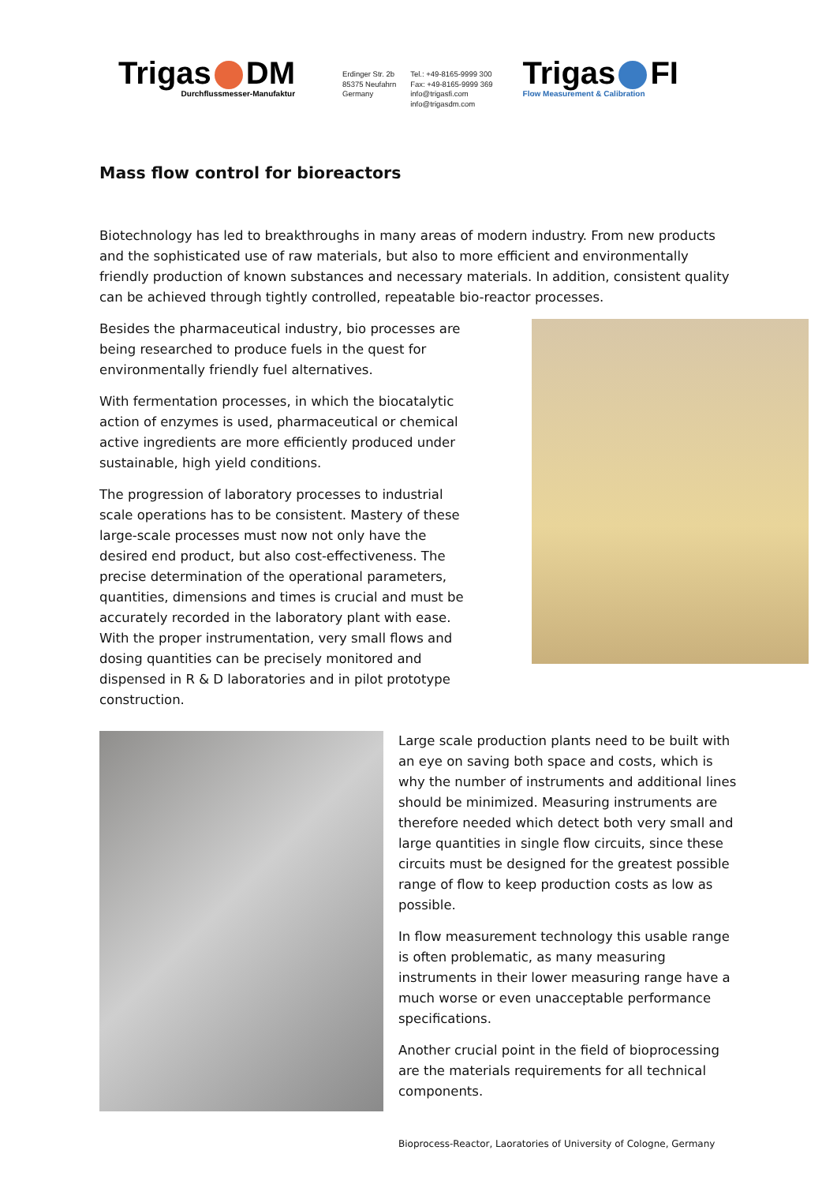Trigas DM
Durchflussmesser-Manufaktur
Erdinger Str. 2b
85375 Neufahrn
Germany
Tel.: +49-8165-9999 300
Fax: +49-8165-9999 369
info@trigasfi.com
info@trigasdm.com
Trigas FI
Flow Measurement & Calibration
Mass flow control for bioreactors
Biotechnology has led to breakthroughs in many areas of modern industry. From new products and the sophisticated use of raw materials, but also to more efficient and environmentally friendly production of known substances and necessary materials. In addition, consistent quality can be achieved through tightly controlled, repeatable bio-reactor processes.
Besides the pharmaceutical industry, bio processes are being researched to produce fuels in the quest for environmentally friendly fuel alternatives.
With fermentation processes, in which the biocatalytic action of enzymes is used, pharmaceutical or chemical active ingredients are more efficiently produced under sustainable, high yield conditions.
The progression of laboratory processes to industrial scale operations has to be consistent. Mastery of these large-scale processes must now not only have the desired end product, but also cost-effectiveness. The precise determination of the operational parameters, quantities, dimensions and times is crucial and must be accurately recorded in the laboratory plant with ease. With the proper instrumentation, very small flows and dosing quantities can be precisely monitored and dispensed in R & D laboratories and in pilot prototype construction.
Large scale production plants need to be built with an eye on saving both space and costs, which is why the number of instruments and additional lines should be minimized. Measuring instruments are therefore needed which detect both very small and large quantities in single flow circuits, since these circuits must be designed for the greatest possible range of flow to keep production costs as low as possible.
In flow measurement technology this usable range is often problematic, as many measuring instruments in their lower measuring range have a much worse or even unacceptable performance specifications.
Another crucial point in the field of bioprocessing are the materials requirements for all technical components.
Bioprocess-Reactor, Laoratories of University of Cologne, Germany